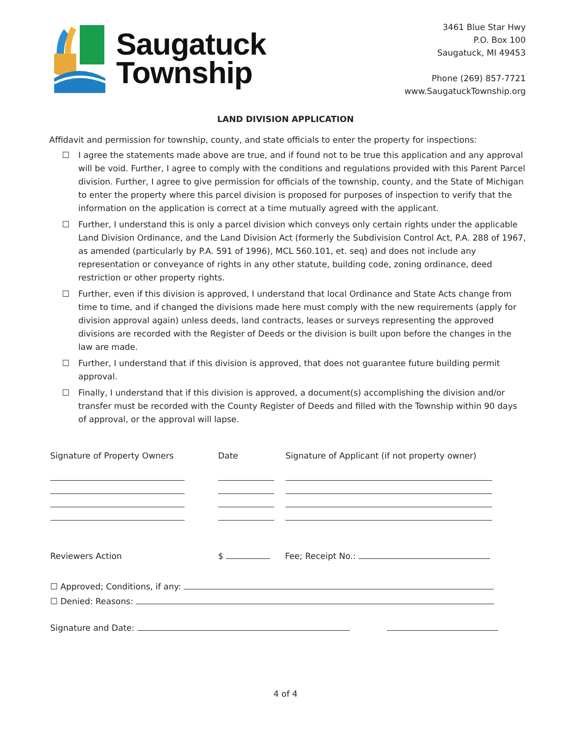Saugatuck
Township
3461 Blue Star Hwy
P.O. Box 100
Saugatuck, MI 49453
Phone (269) 857-7721
www.SaugatuckTownship.org
LAND DIVISION APPLICATION
Affidavit and permission for township, county, and state officials to enter the property for inspections:
☐ I agree the statements made above are true, and if found not to be true this application and any approval will be void. Further, I agree to comply with the conditions and regulations provided with this Parent Parcel division. Further, I agree to give permission for officials of the township, county, and the State of Michigan to enter the property where this parcel division is proposed for purposes of inspection to verify that the information on the application is correct at a time mutually agreed with the applicant.
☐ Further, I understand this is only a parcel division which conveys only certain rights under the applicable Land Division Ordinance, and the Land Division Act (formerly the Subdivision Control Act, P.A. 288 of 1967, as amended (particularly by P.A. 591 of 1996), MCL 560.101, et. seq) and does not include any representation or conveyance of rights in any other statute, building code, zoning ordinance, deed restriction or other property rights.
☐ Further, even if this division is approved, I understand that local Ordinance and State Acts change from time to time, and if changed the divisions made here must comply with the new requirements (apply for division approval again) unless deeds, land contracts, leases or surveys representing the approved divisions are recorded with the Register of Deeds or the division is built upon before the changes in the law are made.
☐ Further, I understand that if this division is approved, that does not guarantee future building permit approval.
☐ Finally, I understand that if this division is approved, a document(s) accomplishing the division and/or transfer must be recorded with the County Register of Deeds and filled with the Township within 90 days of approval, or the approval will lapse.
Signature of Property Owners
Date Signature of Applicant (if not property owner)
Reviewers Action $ Fee; Receipt No.:
☐ Approved; Conditions, if any:
☐ Denied: Reasons:
Signature and Date:
4 of 4